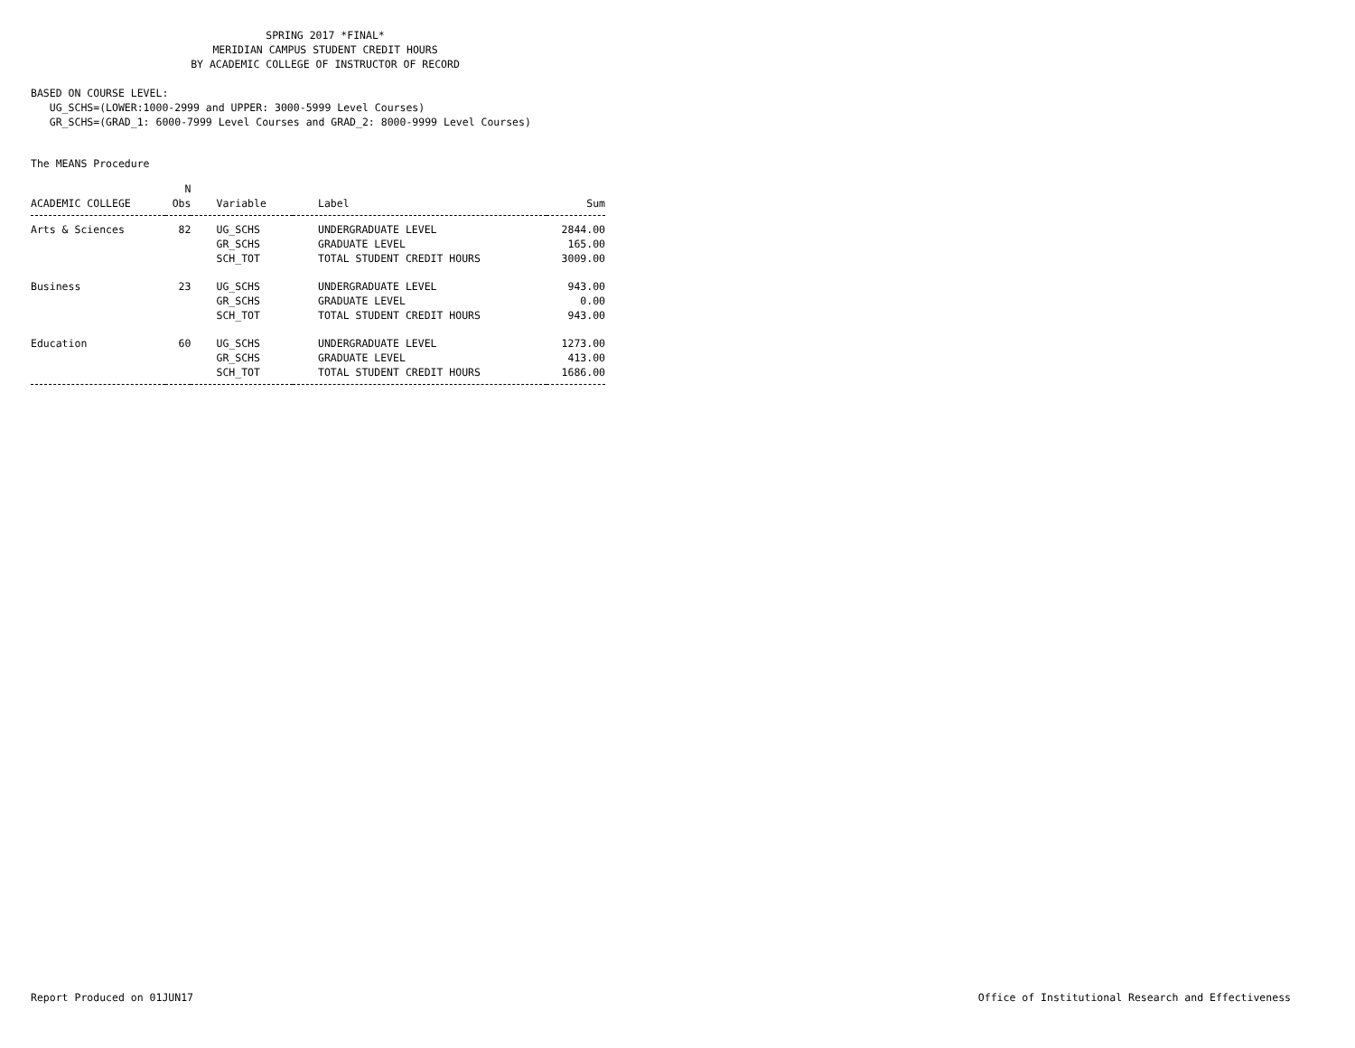SPRING 2017 *FINAL*
MERIDIAN CAMPUS STUDENT CREDIT HOURS
BY ACADEMIC COLLEGE OF INSTRUCTOR OF RECORD
BASED ON COURSE LEVEL:
UG_SCHS=(LOWER:1000-2999 and UPPER: 3000-5999 Level Courses)
GR_SCHS=(GRAD_1: 6000-7999 Level Courses and GRAD_2: 8000-9999 Level Courses)
The MEANS Procedure
| | N | | | |
| --- | --- | --- | --- | --- |
| ACADEMIC COLLEGE | Obs | Variable | Label | Sum |
| Arts & Sciences | 82 | UG_SCHS | UNDERGRADUATE LEVEL | 2844.00 |
| | | GR_SCHS | GRADUATE LEVEL | 165.00 |
| | | SCH_TOT | TOTAL STUDENT CREDIT HOURS | 3009.00 |
| Business | 23 | UG_SCHS | UNDERGRADUATE LEVEL | 943.00 |
| | | GR_SCHS | GRADUATE LEVEL | 0.00 |
| | | SCH_TOT | TOTAL STUDENT CREDIT HOURS | 943.00 |
| Education | 60 | UG_SCHS | UNDERGRADUATE LEVEL | 1273.00 |
| | | GR_SCHS | GRADUATE LEVEL | 413.00 |
| | | SCH_TOT | TOTAL STUDENT CREDIT HOURS | 1686.00 |
Report Produced on 01JUN17
Office of Institutional Research and Effectiveness